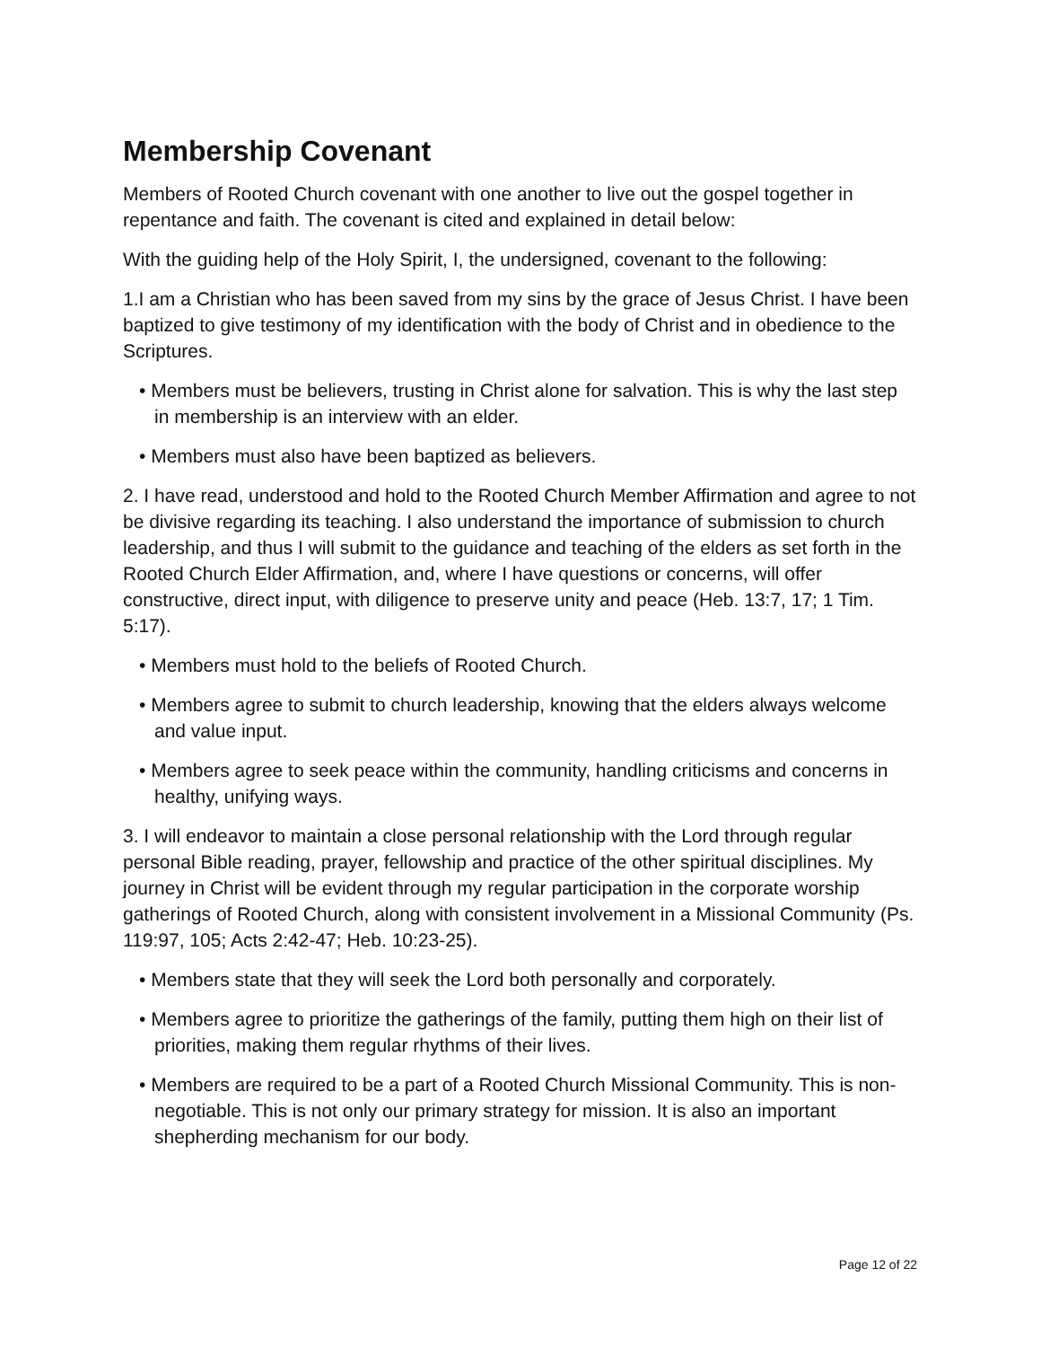Membership Covenant
Members of Rooted Church covenant with one another to live out the gospel together in repentance and faith. The covenant is cited and explained in detail below:
With the guiding help of the Holy Spirit, I, the undersigned, covenant to the following:
1.I am a Christian who has been saved from my sins by the grace of Jesus Christ. I have been baptized to give testimony of my identification with the body of Christ and in obedience to the Scriptures.
• Members must be believers, trusting in Christ alone for salvation. This is why the last step in membership is an interview with an elder.
• Members must also have been baptized as believers.
2. I have read, understood and hold to the Rooted Church Member Affirmation and agree to not be divisive regarding its teaching. I also understand the importance of submission to church leadership, and thus I will submit to the guidance and teaching of the elders as set forth in the Rooted Church Elder Affirmation, and, where I have questions or concerns, will offer constructive, direct input, with diligence to preserve unity and peace (Heb. 13:7, 17; 1 Tim. 5:17).
• Members must hold to the beliefs of Rooted Church.
• Members agree to submit to church leadership, knowing that the elders always welcome and value input.
• Members agree to seek peace within the community, handling criticisms and concerns in healthy, unifying ways.
3. I will endeavor to maintain a close personal relationship with the Lord through regular personal Bible reading, prayer, fellowship and practice of the other spiritual disciplines. My journey in Christ will be evident through my regular participation in the corporate worship gatherings of Rooted Church, along with consistent involvement in a Missional Community (Ps. 119:97, 105; Acts 2:42-47; Heb. 10:23-25).
• Members state that they will seek the Lord both personally and corporately.
• Members agree to prioritize the gatherings of the family, putting them high on their list of priorities, making them regular rhythms of their lives.
• Members are required to be a part of a Rooted Church Missional Community. This is non-negotiable. This is not only our primary strategy for mission. It is also an important shepherding mechanism for our body.
Page 12 of 22